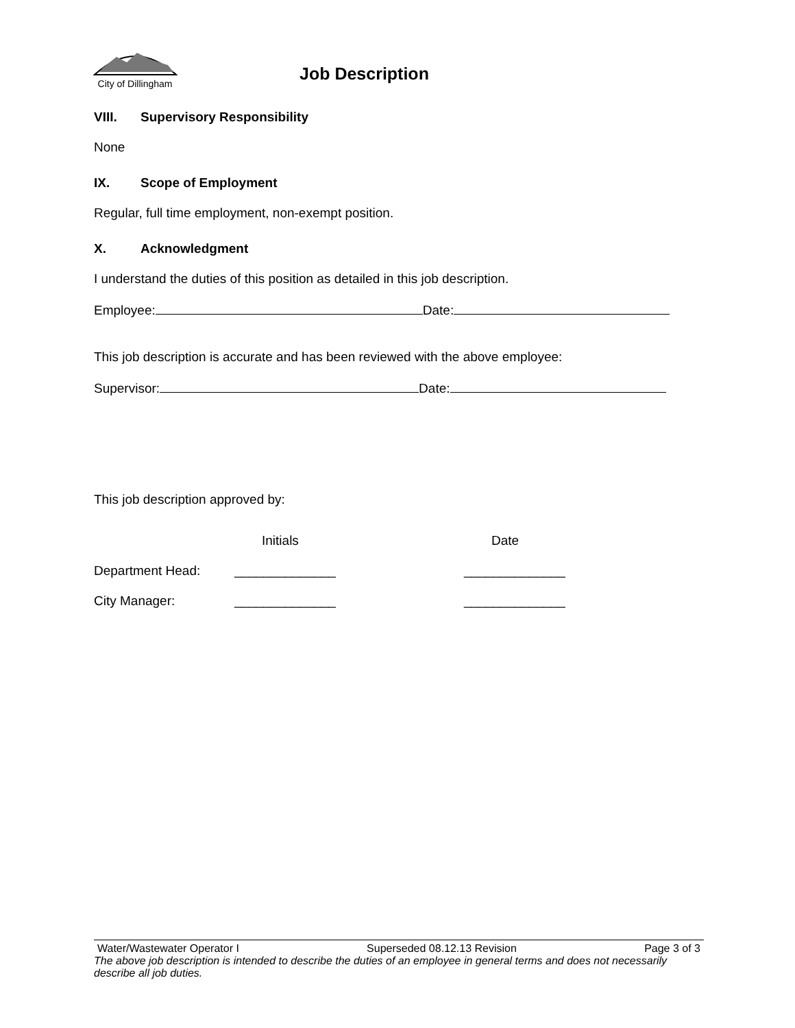City of Dillingham
Job Description
VIII. Supervisory Responsibility
None
IX. Scope of Employment
Regular, full time employment, non-exempt position.
X. Acknowledgment
I understand the duties of this position as detailed in this job description.
Employee: Date:
This job description is accurate and has been reviewed with the above employee:
Supervisor: Date:
This job description approved by:
| | Initials | Date |
| --- | --- | --- |
| Department Head: | ______________ | ______________ |
| City Manager: | ______________ | ______________ |
Water/Wastewater Operator I Superseded 08.12.13 Revision Page 3 of 3
The above job description is intended to describe the duties of an employee in general terms and does not necessarily describe all job duties.